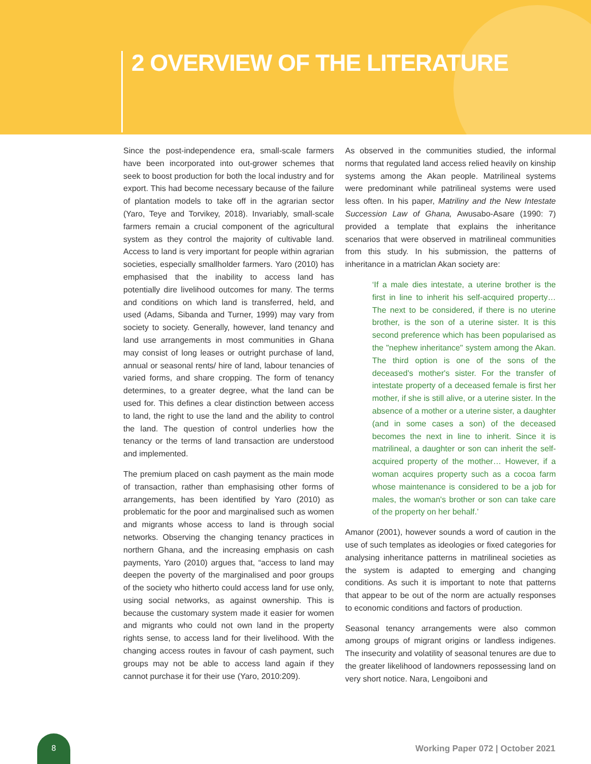2 OVERVIEW OF THE LITERATURE
Since the post-independence era, small-scale farmers have been incorporated into out-grower schemes that seek to boost production for both the local industry and for export. This had become necessary because of the failure of plantation models to take off in the agrarian sector (Yaro, Teye and Torvikey, 2018). Invariably, small-scale farmers remain a crucial component of the agricultural system as they control the majority of cultivable land. Access to land is very important for people within agrarian societies, especially smallholder farmers. Yaro (2010) has emphasised that the inability to access land has potentially dire livelihood outcomes for many. The terms and conditions on which land is transferred, held, and used (Adams, Sibanda and Turner, 1999) may vary from society to society. Generally, however, land tenancy and land use arrangements in most communities in Ghana may consist of long leases or outright purchase of land, annual or seasonal rents/ hire of land, labour tenancies of varied forms, and share cropping. The form of tenancy determines, to a greater degree, what the land can be used for. This defines a clear distinction between access to land, the right to use the land and the ability to control the land. The question of control underlies how the tenancy or the terms of land transaction are understood and implemented.
The premium placed on cash payment as the main mode of transaction, rather than emphasising other forms of arrangements, has been identified by Yaro (2010) as problematic for the poor and marginalised such as women and migrants whose access to land is through social networks. Observing the changing tenancy practices in northern Ghana, and the increasing emphasis on cash payments, Yaro (2010) argues that, “access to land may deepen the poverty of the marginalised and poor groups of the society who hitherto could access land for use only, using social networks, as against ownership. This is because the customary system made it easier for women and migrants who could not own land in the property rights sense, to access land for their livelihood. With the changing access routes in favour of cash payment, such groups may not be able to access land again if they cannot purchase it for their use (Yaro, 2010:209).
As observed in the communities studied, the informal norms that regulated land access relied heavily on kinship systems among the Akan people. Matrilineal systems were predominant while patrilineal systems were used less often. In his paper, Matriliny and the New Intestate Succession Law of Ghana, Awusabo-Asare (1990: 7) provided a template that explains the inheritance scenarios that were observed in matrilineal communities from this study. In his submission, the patterns of inheritance in a matriclan Akan society are:
‘If a male dies intestate, a uterine brother is the first in line to inherit his self-acquired property… The next to be considered, if there is no uterine brother, is the son of a uterine sister. It is this second preference which has been popularised as the "nephew inheritance" system among the Akan. The third option is one of the sons of the deceased's mother's sister. For the transfer of intestate property of a deceased female is first her mother, if she is still alive, or a uterine sister. In the absence of a mother or a uterine sister, a daughter (and in some cases a son) of the deceased becomes the next in line to inherit. Since it is matrilineal, a daughter or son can inherit the self-acquired property of the mother… However, if a woman acquires property such as a cocoa farm whose maintenance is considered to be a job for males, the woman's brother or son can take care of the property on her behalf.’
Amanor (2001), however sounds a word of caution in the use of such templates as ideologies or fixed categories for analysing inheritance patterns in matrilineal societies as the system is adapted to emerging and changing conditions. As such it is important to note that patterns that appear to be out of the norm are actually responses to economic conditions and factors of production.
Seasonal tenancy arrangements were also common among groups of migrant origins or landless indigenes. The insecurity and volatility of seasonal tenures are due to the greater likelihood of landowners repossessing land on very short notice. Nara, Lengoiboni and
8
Working Paper 072 | October 2021